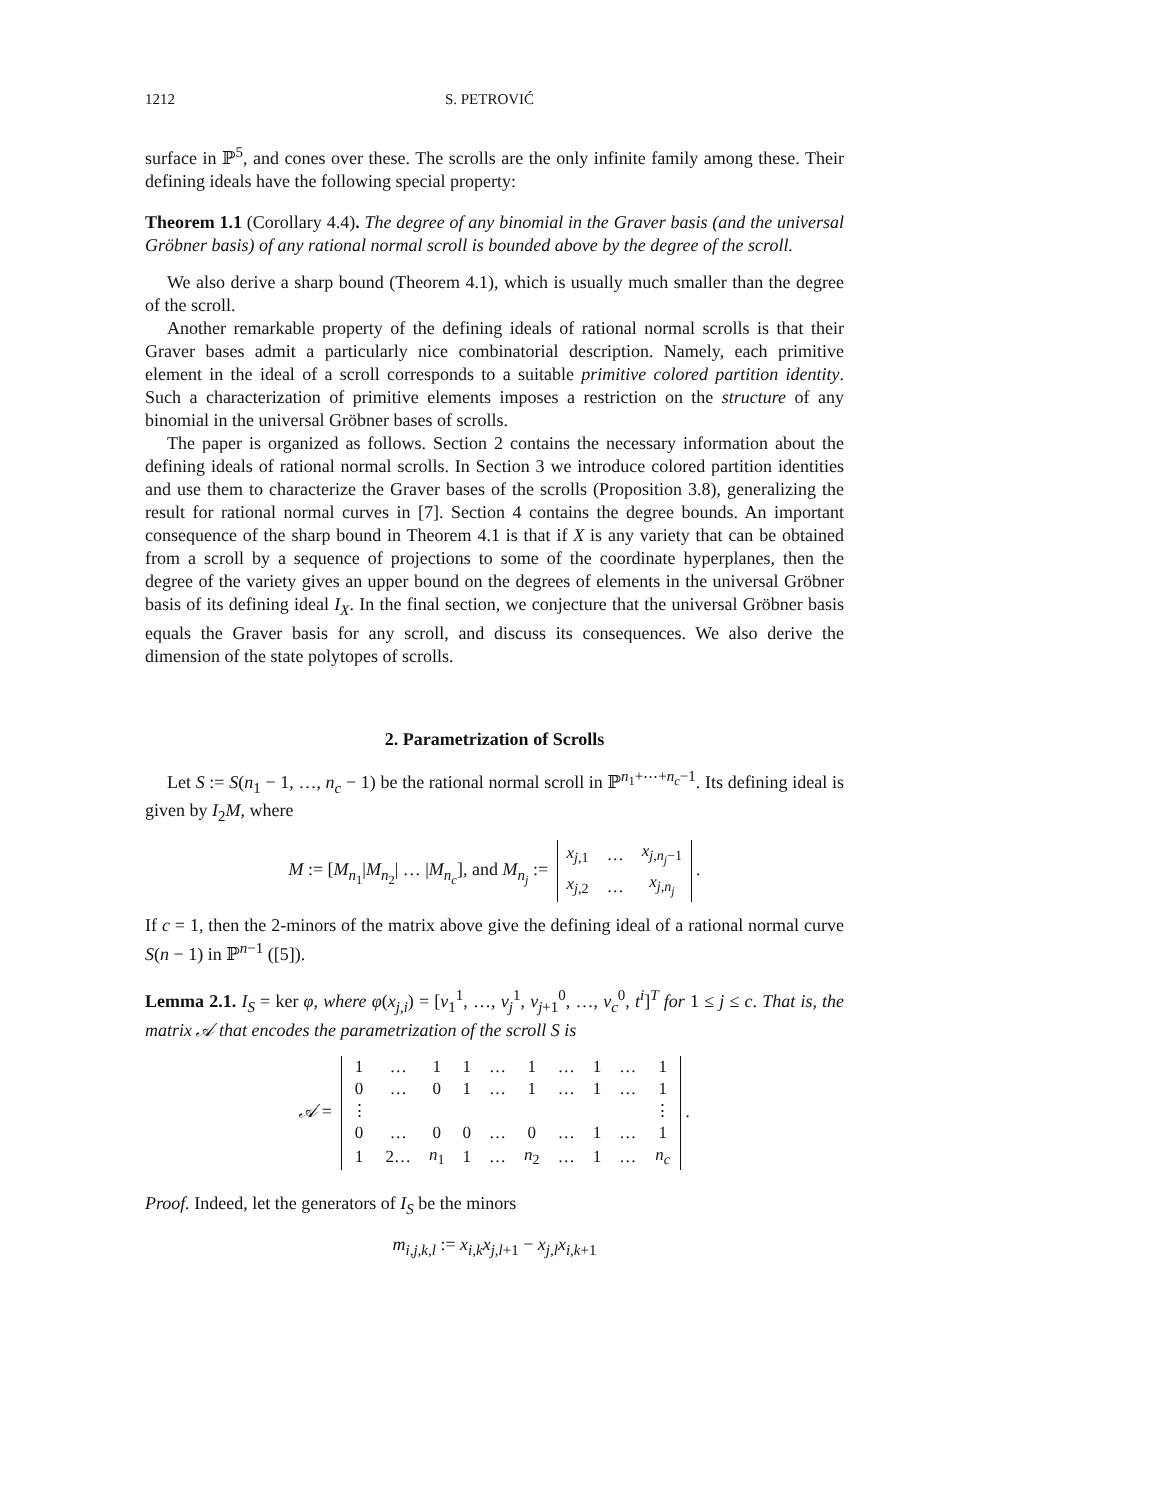1212 S. PETROVIĆ
surface in ℙ<sup>5</sup>, and cones over these. The scrolls are the only infinite family among these. Their defining ideals have the following special property:
Theorem 1.1 (Corollary 4.4). The degree of any binomial in the Graver basis (and the universal Gröbner basis) of any rational normal scroll is bounded above by the degree of the scroll.
We also derive a sharp bound (Theorem 4.1), which is usually much smaller than the degree of the scroll.
Another remarkable property of the defining ideals of rational normal scrolls is that their Graver bases admit a particularly nice combinatorial description. Namely, each primitive element in the ideal of a scroll corresponds to a suitable primitive colored partition identity. Such a characterization of primitive elements imposes a restriction on the structure of any binomial in the universal Gröbner bases of scrolls.
The paper is organized as follows. Section 2 contains the necessary information about the defining ideals of rational normal scrolls. In Section 3 we introduce colored partition identities and use them to characterize the Graver bases of the scrolls (Proposition 3.8), generalizing the result for rational normal curves in [7]. Section 4 contains the degree bounds. An important consequence of the sharp bound in Theorem 4.1 is that if X is any variety that can be obtained from a scroll by a sequence of projections to some of the coordinate hyperplanes, then the degree of the variety gives an upper bound on the degrees of elements in the universal Gröbner basis of its defining ideal I<sub>X</sub>. In the final section, we conjecture that the universal Gröbner basis equals the Graver basis for any scroll, and discuss its consequences. We also derive the dimension of the state polytopes of scrolls.
2. Parametrization of Scrolls
Let S := S(n<sub>1</sub> − 1, …, n<sub>c</sub> − 1) be the rational normal scroll in ℙ<sup>n<sub>1</sub>+⋯+n<sub>c</sub>−1</sup>. Its defining ideal is given by I<sub>2</sub>M, where
M := [M<sub>n<sub>1</sub></sub>|M<sub>n<sub>2</sub></sub>| … |M<sub>n<sub>c</sub></sub>], and M<sub>n<sub>j</sub></sub> :=
| x<sub>j,1</sub> | … | x<sub>j,n<sub>j</sub>−1</sub> |
| x<sub>j,2</sub> | … | x<sub>j,n<sub>j</sub></sub> |
.
If c = 1, then the 2-minors of the matrix above give the defining ideal of a rational normal curve S(n − 1) in ℙ<sup>n−1</sup> ([5]).
Lemma 2.1. I<sub>S</sub> = ker φ, where φ(x<sub>j,i</sub>) = [v<sub>1</sub><sup>1</sup>, …, v<sub>j</sub><sup>1</sup>, v<sub>j+1</sub><sup>0</sup>, …, v<sub>c</sub><sup>0</sup>, t<sup>i</sup>]<sup>T</sup> for 1 ≤ j ≤ c. That is, the matrix 𝒜 that encodes the parametrization of the scroll S is
𝒜 =
| 1 | … | 1 | 1 | … | 1 | … | 1 | … | 1 |
| 0 | … | 0 | 1 | … | 1 | … | 1 | … | 1 |
| ⋮ | | | | | | | | | ⋮ |
| 0 | … | 0 | 0 | … | 0 | … | 1 | … | 1 |
| 1 | 2… | n<sub>1</sub> | 1 | … | n<sub>2</sub> | … | 1 | … | n<sub>c</sub> |
.
Proof. Indeed, let the generators of I<sub>S</sub> be the minors
m<sub>i,j,k,l</sub> := x<sub>i,k</sub>x<sub>j,l+1</sub> − x<sub>j,l</sub>x<sub>i,k+1</sub>